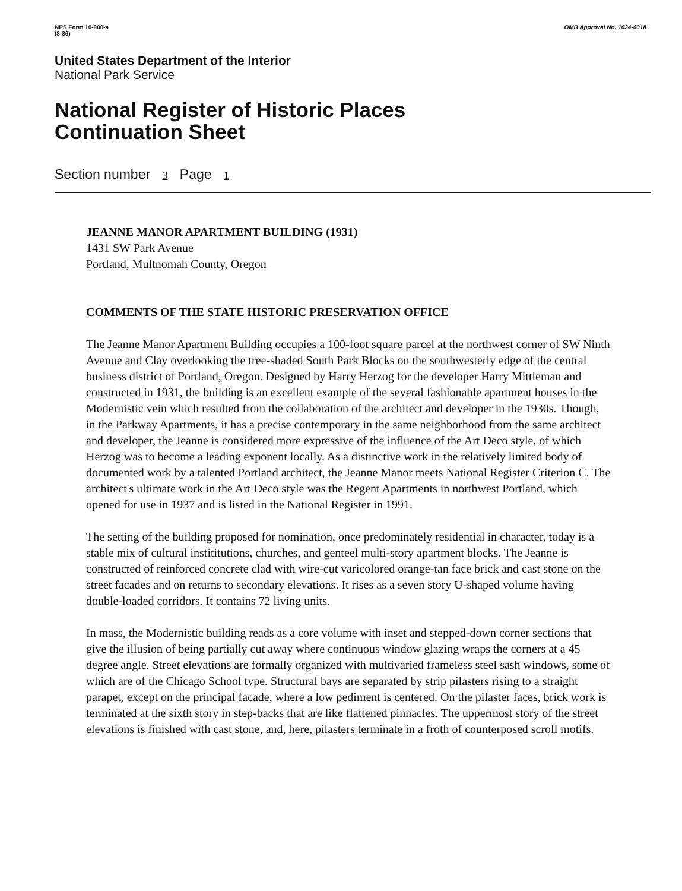NPS Form 10-900-a
(8-86)
OMB Approval No. 1024-0018
United States Department of the Interior
National Park Service
National Register of Historic Places
Continuation Sheet
Section number 3 Page 1
JEANNE MANOR APARTMENT BUILDING (1931)
1431 SW Park Avenue
Portland, Multnomah County, Oregon
COMMENTS OF THE STATE HISTORIC PRESERVATION OFFICE
The Jeanne Manor Apartment Building occupies a 100-foot square parcel at the northwest corner of SW Ninth Avenue and Clay overlooking the tree-shaded South Park Blocks on the southwesterly edge of the central business district of Portland, Oregon. Designed by Harry Herzog for the developer Harry Mittleman and constructed in 1931, the building is an excellent example of the several fashionable apartment houses in the Modernistic vein which resulted from the collaboration of the architect and developer in the 1930s. Though, in the Parkway Apartments, it has a precise contemporary in the same neighborhood from the same architect and developer, the Jeanne is considered more expressive of the influence of the Art Deco style, of which Herzog was to become a leading exponent locally. As a distinctive work in the relatively limited body of documented work by a talented Portland architect, the Jeanne Manor meets National Register Criterion C. The architect's ultimate work in the Art Deco style was the Regent Apartments in northwest Portland, which opened for use in 1937 and is listed in the National Register in 1991.
The setting of the building proposed for nomination, once predominately residential in character, today is a stable mix of cultural instititutions, churches, and genteel multi-story apartment blocks. The Jeanne is constructed of reinforced concrete clad with wire-cut varicolored orange-tan face brick and cast stone on the street facades and on returns to secondary elevations. It rises as a seven story U-shaped volume having double-loaded corridors. It contains 72 living units.
In mass, the Modernistic building reads as a core volume with inset and stepped-down corner sections that give the illusion of being partially cut away where continuous window glazing wraps the corners at a 45 degree angle. Street elevations are formally organized with multivaried frameless steel sash windows, some of which are of the Chicago School type. Structural bays are separated by strip pilasters rising to a straight parapet, except on the principal facade, where a low pediment is centered. On the pilaster faces, brick work is terminated at the sixth story in step-backs that are like flattened pinnacles. The uppermost story of the street elevations is finished with cast stone, and, here, pilasters terminate in a froth of counterposed scroll motifs.